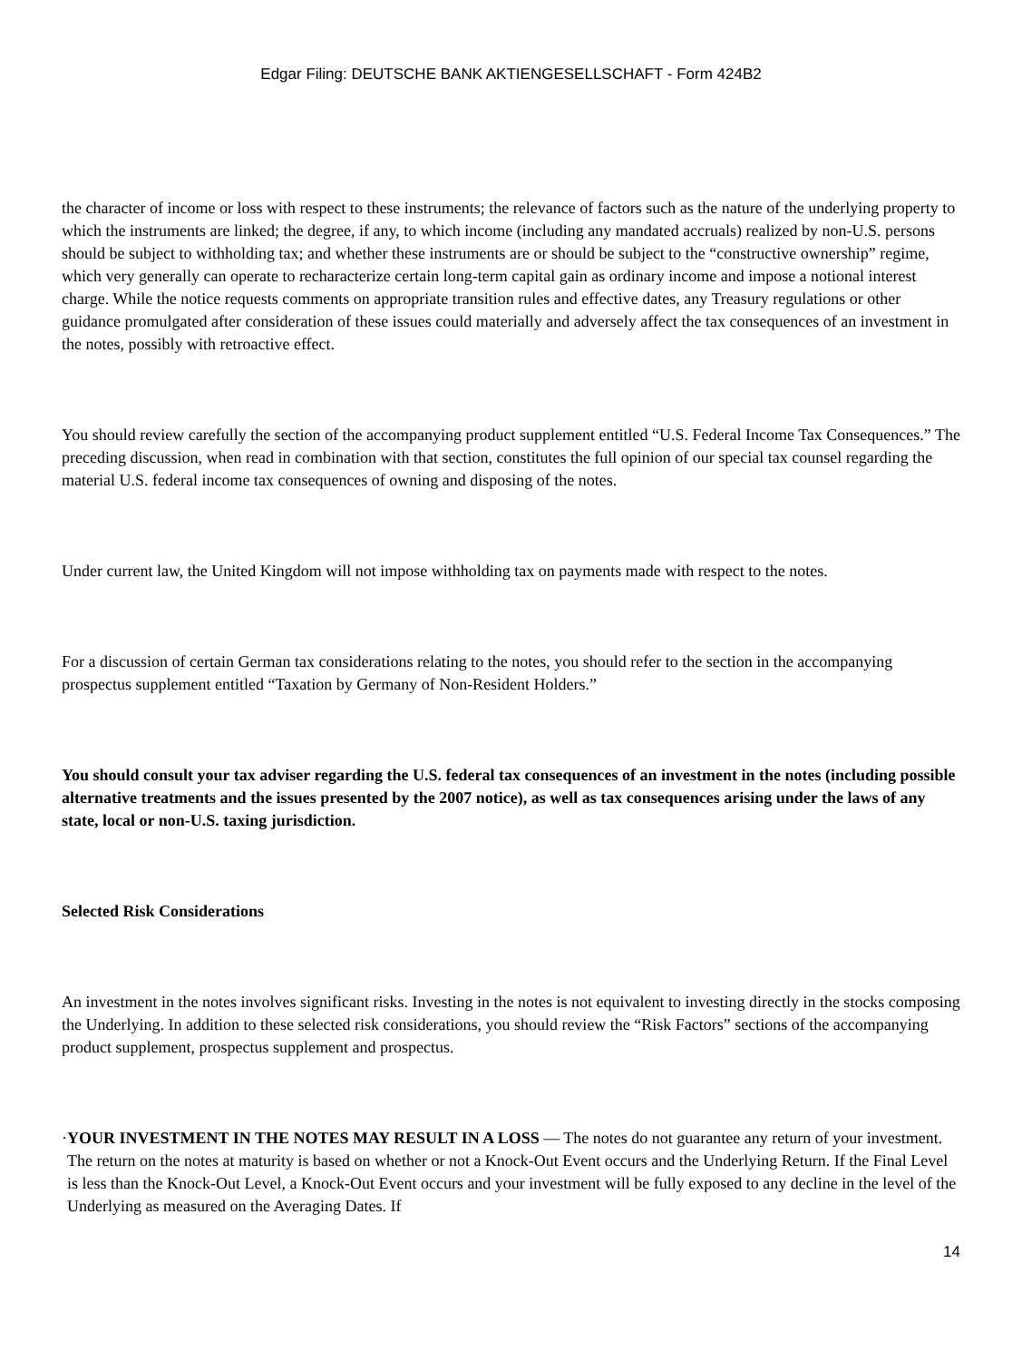Edgar Filing: DEUTSCHE BANK AKTIENGESELLSCHAFT - Form 424B2
the character of income or loss with respect to these instruments; the relevance of factors such as the nature of the underlying property to which the instruments are linked; the degree, if any, to which income (including any mandated accruals) realized by non-U.S. persons should be subject to withholding tax; and whether these instruments are or should be subject to the “constructive ownership” regime, which very generally can operate to recharacterize certain long-term capital gain as ordinary income and impose a notional interest charge. While the notice requests comments on appropriate transition rules and effective dates, any Treasury regulations or other guidance promulgated after consideration of these issues could materially and adversely affect the tax consequences of an investment in the notes, possibly with retroactive effect.
You should review carefully the section of the accompanying product supplement entitled “U.S. Federal Income Tax Consequences.” The preceding discussion, when read in combination with that section, constitutes the full opinion of our special tax counsel regarding the material U.S. federal income tax consequences of owning and disposing of the notes.
Under current law, the United Kingdom will not impose withholding tax on payments made with respect to the notes.
For a discussion of certain German tax considerations relating to the notes, you should refer to the section in the accompanying prospectus supplement entitled “Taxation by Germany of Non-Resident Holders.”
You should consult your tax adviser regarding the U.S. federal tax consequences of an investment in the notes (including possible alternative treatments and the issues presented by the 2007 notice), as well as tax consequences arising under the laws of any state, local or non-U.S. taxing jurisdiction.
Selected Risk Considerations
An investment in the notes involves significant risks. Investing in the notes is not equivalent to investing directly in the stocks composing the Underlying. In addition to these selected risk considerations, you should review the “Risk Factors” sections of the accompanying product supplement, prospectus supplement and prospectus.
·
YOUR INVESTMENT IN THE NOTES MAY RESULT IN A LOSS — The notes do not guarantee any return of your investment. The return on the notes at maturity is based on whether or not a Knock-Out Event occurs and the Underlying Return. If the Final Level is less than the Knock-Out Level, a Knock-Out Event occurs and your investment will be fully exposed to any decline in the level of the Underlying as measured on the Averaging Dates. If
14